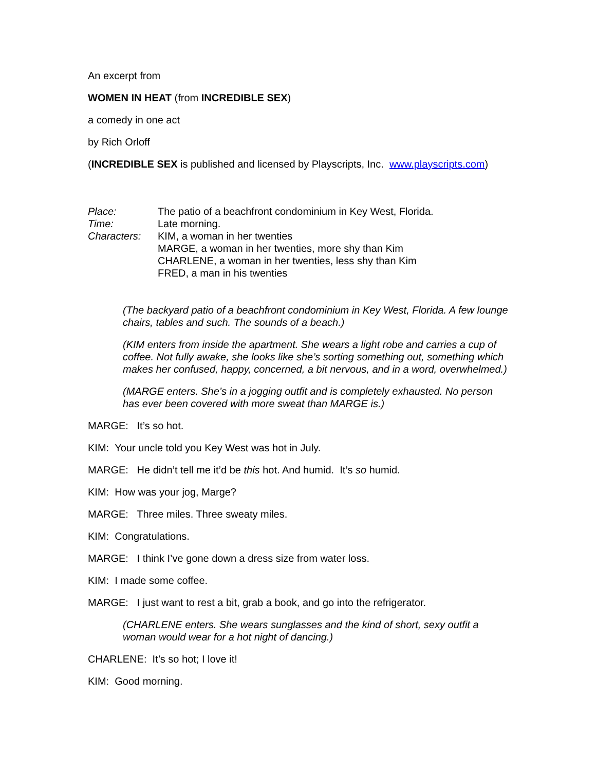An excerpt from
WOMEN IN HEAT (from INCREDIBLE SEX)
a comedy in one act
by Rich Orloff
(INCREDIBLE SEX is published and licensed by Playscripts, Inc. www.playscripts.com)
Place: The patio of a beachfront condominium in Key West, Florida. Time: Late morning. Characters: KIM, a woman in her twenties
MARGE, a woman in her twenties, more shy than Kim
CHARLENE, a woman in her twenties, less shy than Kim
FRED, a man in his twenties
(The backyard patio of a beachfront condominium in Key West, Florida. A few lounge chairs, tables and such. The sounds of a beach.)
(KIM enters from inside the apartment. She wears a light robe and carries a cup of coffee. Not fully awake, she looks like she’s sorting something out, something which makes her confused, happy, concerned, a bit nervous, and in a word, overwhelmed.)
(MARGE enters. She’s in a jogging outfit and is completely exhausted. No person has ever been covered with more sweat than MARGE is.)
MARGE: It’s so hot.
KIM: Your uncle told you Key West was hot in July.
MARGE: He didn’t tell me it’d be this hot. And humid. It’s so humid.
KIM: How was your jog, Marge?
MARGE: Three miles. Three sweaty miles.
KIM: Congratulations.
MARGE: I think I’ve gone down a dress size from water loss.
KIM: I made some coffee.
MARGE: I just want to rest a bit, grab a book, and go into the refrigerator.
(CHARLENE enters. She wears sunglasses and the kind of short, sexy outfit a woman would wear for a hot night of dancing.)
CHARLENE: It’s so hot; I love it!
KIM: Good morning.